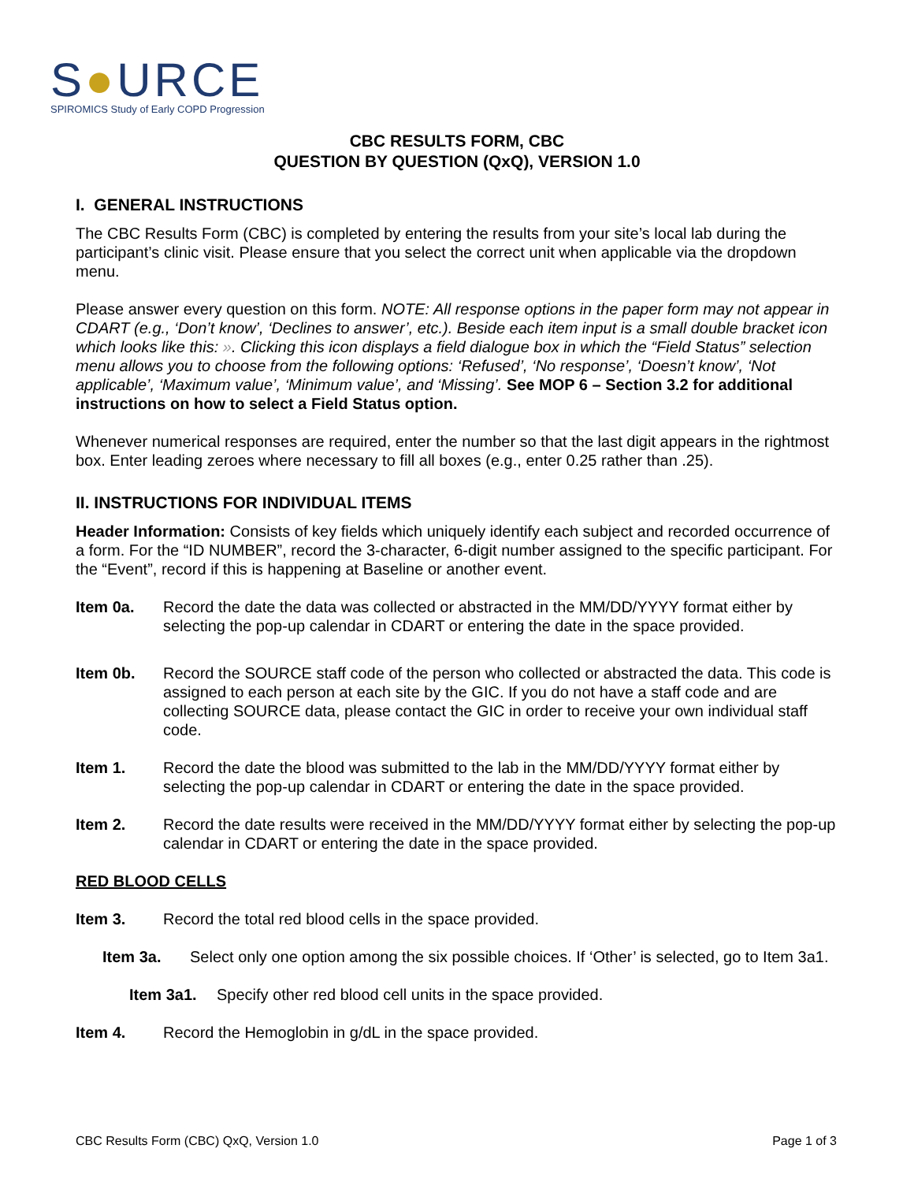S●URCE
SPIROMICS Study of Early COPD Progression
CBC RESULTS FORM, CBC
QUESTION BY QUESTION (QxQ), VERSION 1.0
I. GENERAL INSTRUCTIONS
The CBC Results Form (CBC) is completed by entering the results from your site’s local lab during the participant’s clinic visit. Please ensure that you select the correct unit when applicable via the dropdown menu.
Please answer every question on this form. NOTE: All response options in the paper form may not appear in CDART (e.g., ‘Don’t know’, ‘Declines to answer’, etc.). Beside each item input is a small double bracket icon which looks like this: ». Clicking this icon displays a field dialogue box in which the “Field Status” selection menu allows you to choose from the following options: ‘Refused’, ‘No response’, ‘Doesn’t know’, ‘Not applicable’, ‘Maximum value’, ‘Minimum value’, and ‘Missing’. See MOP 6 – Section 3.2 for additional instructions on how to select a Field Status option.
Whenever numerical responses are required, enter the number so that the last digit appears in the rightmost box. Enter leading zeroes where necessary to fill all boxes (e.g., enter 0.25 rather than .25).
II. INSTRUCTIONS FOR INDIVIDUAL ITEMS
Header Information: Consists of key fields which uniquely identify each subject and recorded occurrence of a form. For the “ID NUMBER”, record the 3-character, 6-digit number assigned to the specific participant. For the “Event”, record if this is happening at Baseline or another event.
Item 0a. Record the date the data was collected or abstracted in the MM/DD/YYYY format either by selecting the pop-up calendar in CDART or entering the date in the space provided.
Item 0b. Record the SOURCE staff code of the person who collected or abstracted the data. This code is assigned to each person at each site by the GIC. If you do not have a staff code and are collecting SOURCE data, please contact the GIC in order to receive your own individual staff code.
Item 1. Record the date the blood was submitted to the lab in the MM/DD/YYYY format either by selecting the pop-up calendar in CDART or entering the date in the space provided.
Item 2. Record the date results were received in the MM/DD/YYYY format either by selecting the pop-up calendar in CDART or entering the date in the space provided.
RED BLOOD CELLS
Item 3. Record the total red blood cells in the space provided.
Item 3a. Select only one option among the six possible choices. If ‘Other’ is selected, go to Item 3a1.
Item 3a1. Specify other red blood cell units in the space provided.
Item 4. Record the Hemoglobin in g/dL in the space provided.
CBC Results Form (CBC) QxQ, Version 1.0 Page 1 of 3